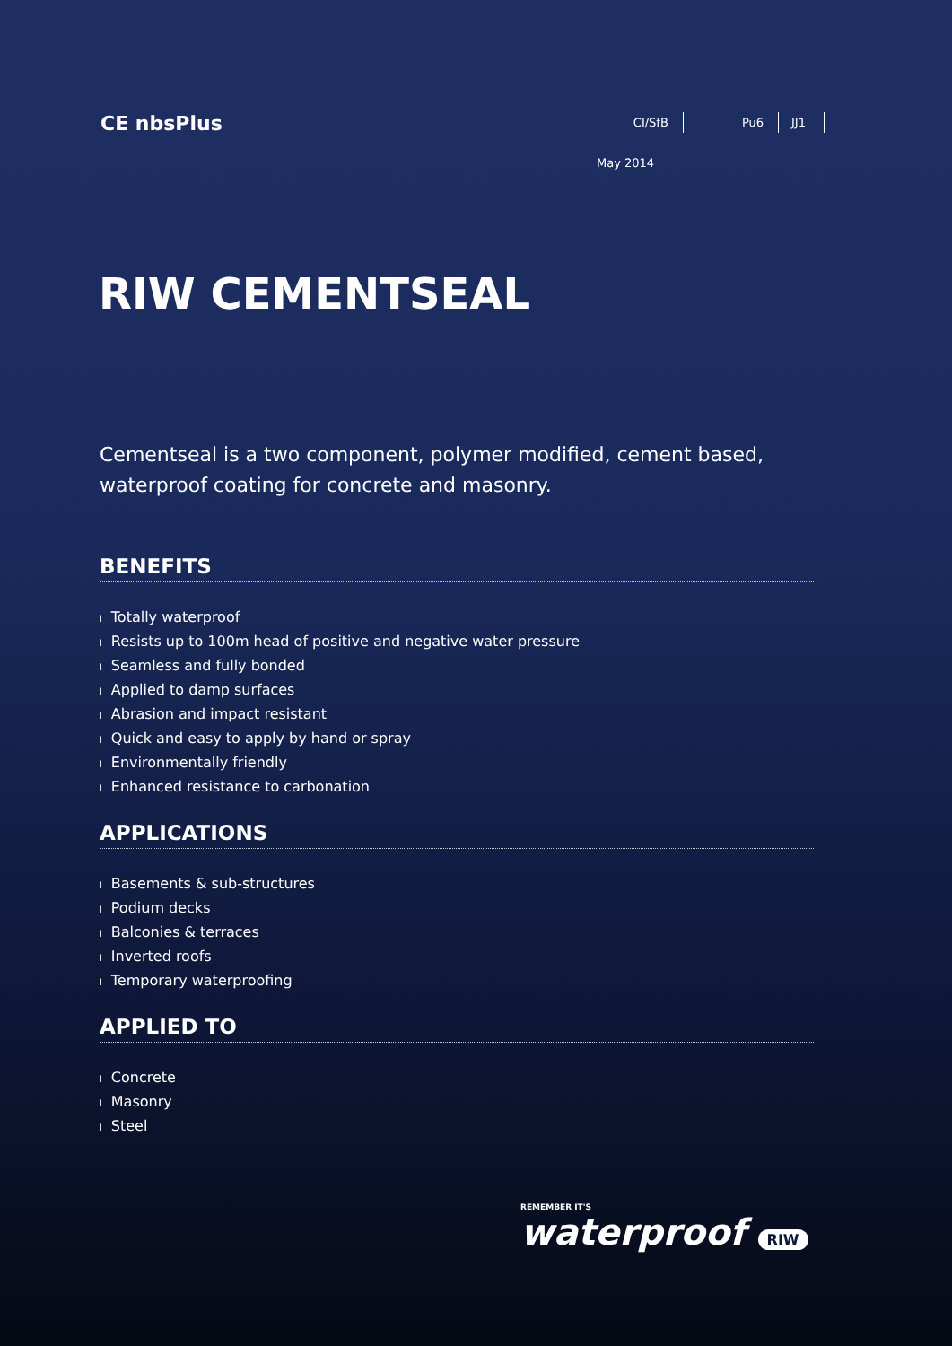CE nbsPlus
CI/SfB Pu6 JJ1
May 2014
RIW CEMENTSEAL
Cementseal is a two component, polymer modified, cement based,
waterproof coating for concrete and masonry.
BENEFITS
l Totally waterproof
l Resists up to 100m head of positive and negative water pressure
l Seamless and fully bonded
l Applied to damp surfaces
l Abrasion and impact resistant
l Quick and easy to apply by hand or spray
l Environmentally friendly
l Enhanced resistance to carbonation
APPLICATIONS
l Basements & sub-structures
l Podium decks
l Balconies & terraces
l Inverted roofs
l Temporary waterproofing
APPLIED TO
l Concrete
l Masonry
l Steel
REMEMBER IT'S
waterproof RIW